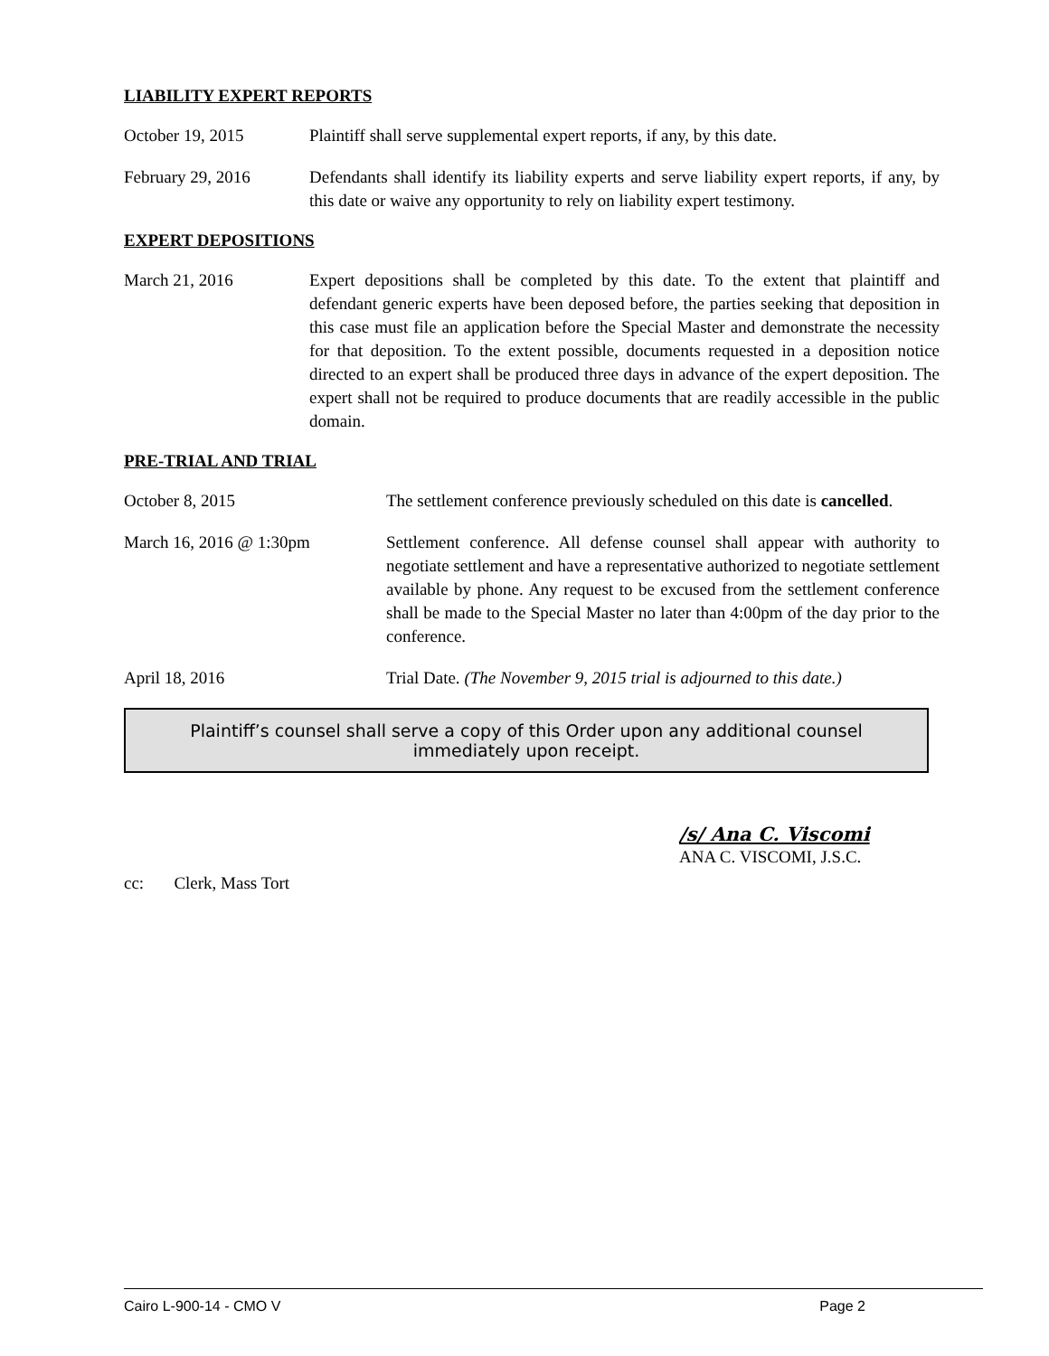LIABILITY EXPERT REPORTS
October 19, 2015 Plaintiff shall serve supplemental expert reports, if any, by this date.
February 29, 2016 Defendants shall identify its liability experts and serve liability expert reports, if any, by this date or waive any opportunity to rely on liability expert testimony.
EXPERT DEPOSITIONS
March 21, 2016 Expert depositions shall be completed by this date. To the extent that plaintiff and defendant generic experts have been deposed before, the parties seeking that deposition in this case must file an application before the Special Master and demonstrate the necessity for that deposition. To the extent possible, documents requested in a deposition notice directed to an expert shall be produced three days in advance of the expert deposition. The expert shall not be required to produce documents that are readily accessible in the public domain.
PRE-TRIAL AND TRIAL
October 8, 2015 The settlement conference previously scheduled on this date is cancelled.
March 16, 2016 @ 1:30pm Settlement conference. All defense counsel shall appear with authority to negotiate settlement and have a representative authorized to negotiate settlement available by phone. Any request to be excused from the settlement conference shall be made to the Special Master no later than 4:00pm of the day prior to the conference.
April 18, 2016 Trial Date. (The November 9, 2015 trial is adjourned to this date.)
Plaintiff’s counsel shall serve a copy of this Order upon any additional counsel immediately upon receipt.
/s/ Ana C. Viscomi
ANA C. VISCOMI, J.S.C.
cc: Clerk, Mass Tort
Cairo L-900-14 - CMO V Page 2